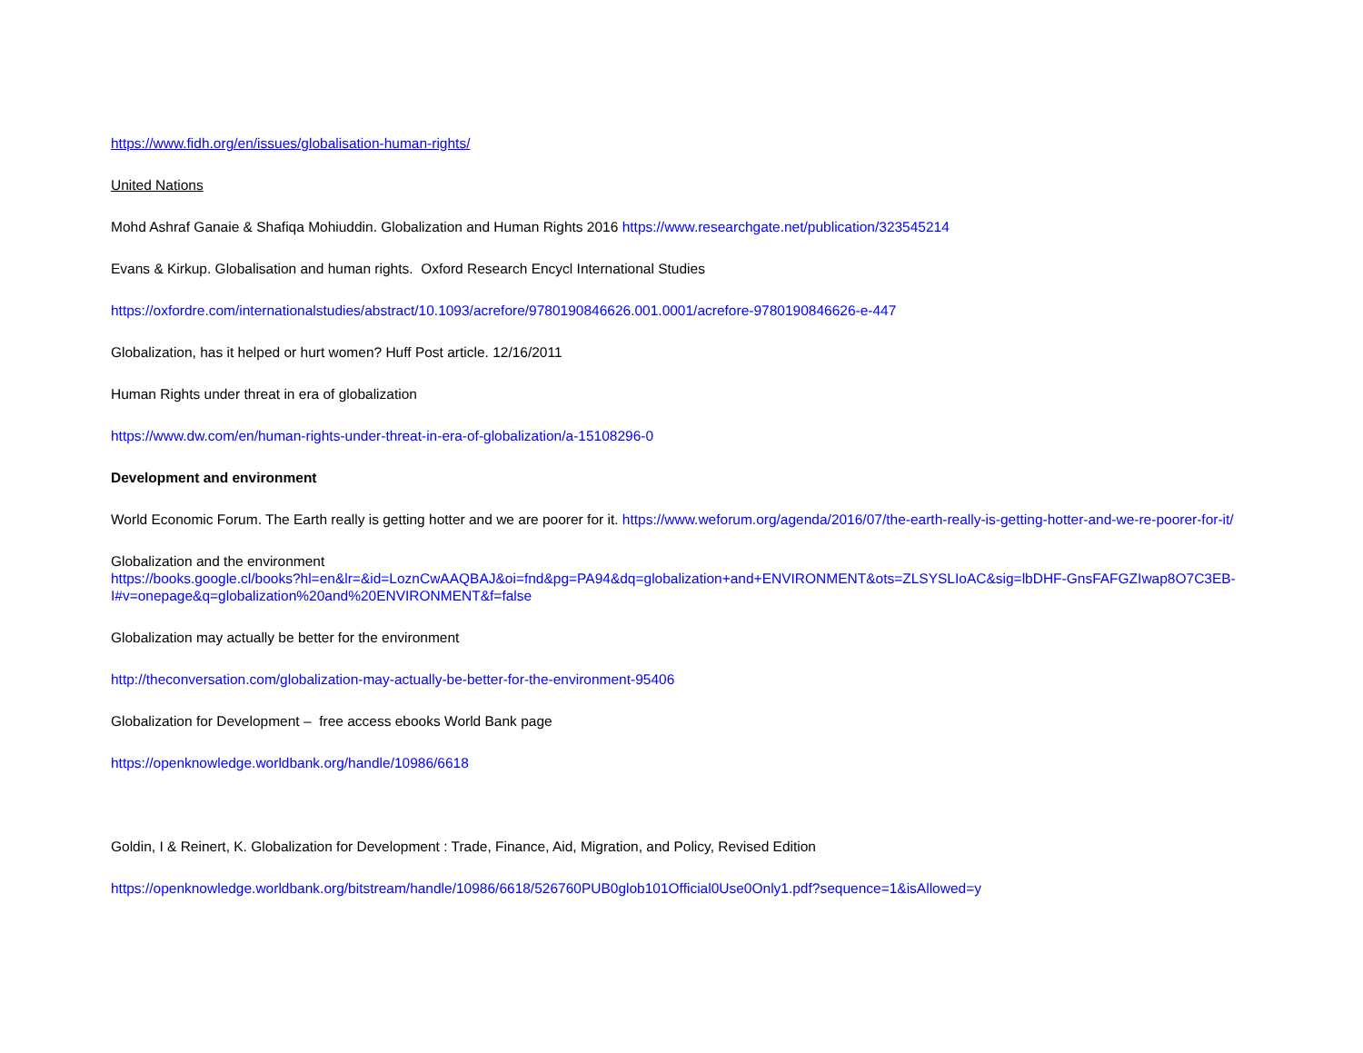https://www.fidh.org/en/issues/globalisation-human-rights/
United Nations
Mohd Ashraf Ganaie & Shafiqa Mohiuddin. Globalization and Human Rights 2016 https://www.researchgate.net/publication/323545214
Evans & Kirkup. Globalisation and human rights. Oxford Research Encycl International Studies
https://oxfordre.com/internationalstudies/abstract/10.1093/acrefore/9780190846626.001.0001/acrefore-9780190846626-e-447
Globalization, has it helped or hurt women? Huff Post article. 12/16/2011
Human Rights under threat in era of globalization
https://www.dw.com/en/human-rights-under-threat-in-era-of-globalization/a-15108296-0
Development and environment
World Economic Forum. The Earth really is getting hotter and we are poorer for it. https://www.weforum.org/agenda/2016/07/the-earth-really-is-getting-hotter-and-we-re-poorer-for-it/
Globalization and the environment
https://books.google.cl/books?hl=en&lr=&id=LoznCwAAQBAJ&oi=fnd&pg=PA94&dq=globalization+and+ENVIRONMENT&ots=ZLSYSLIoAC&sig=lbDHF-GnsFAFGZIwap8O7C3EB-I#v=onepage&q=globalization%20and%20ENVIRONMENT&f=false
Globalization may actually be better for the environment
http://theconversation.com/globalization-may-actually-be-better-for-the-environment-95406
Globalization for Development – free access ebooks World Bank page
https://openknowledge.worldbank.org/handle/10986/6618
Goldin, I & Reinert, K. Globalization for Development : Trade, Finance, Aid, Migration, and Policy, Revised Edition
https://openknowledge.worldbank.org/bitstream/handle/10986/6618/526760PUB0glob101Official0Use0Only1.pdf?sequence=1&isAllowed=y